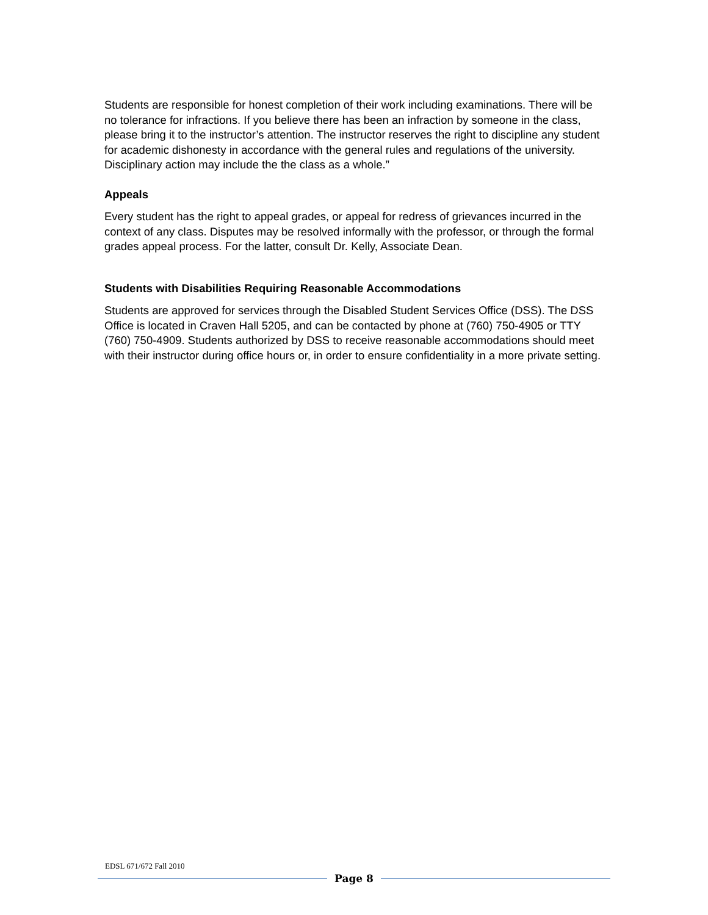Students are responsible for honest completion of their work including examinations. There will be no tolerance for infractions. If you believe there has been an infraction by someone in the class, please bring it to the instructor’s attention. The instructor reserves the right to discipline any student for academic dishonesty in accordance with the general rules and regulations of the university. Disciplinary action may include the the class as a whole.”
Appeals
Every student has the right to appeal grades, or appeal for redress of grievances incurred in the context of any class. Disputes may be resolved informally with the professor, or through the formal grades appeal process. For the latter, consult Dr. Kelly, Associate Dean.
Students with Disabilities Requiring Reasonable Accommodations
Students are approved for services through the Disabled Student Services Office (DSS). The DSS Office is located in Craven Hall 5205, and can be contacted by phone at (760) 750-4905 or TTY (760) 750-4909. Students authorized by DSS to receive reasonable accommodations should meet with their instructor during office hours or, in order to ensure confidentiality in a more private setting.
EDSL 671/672 Fall 2010
Page 8